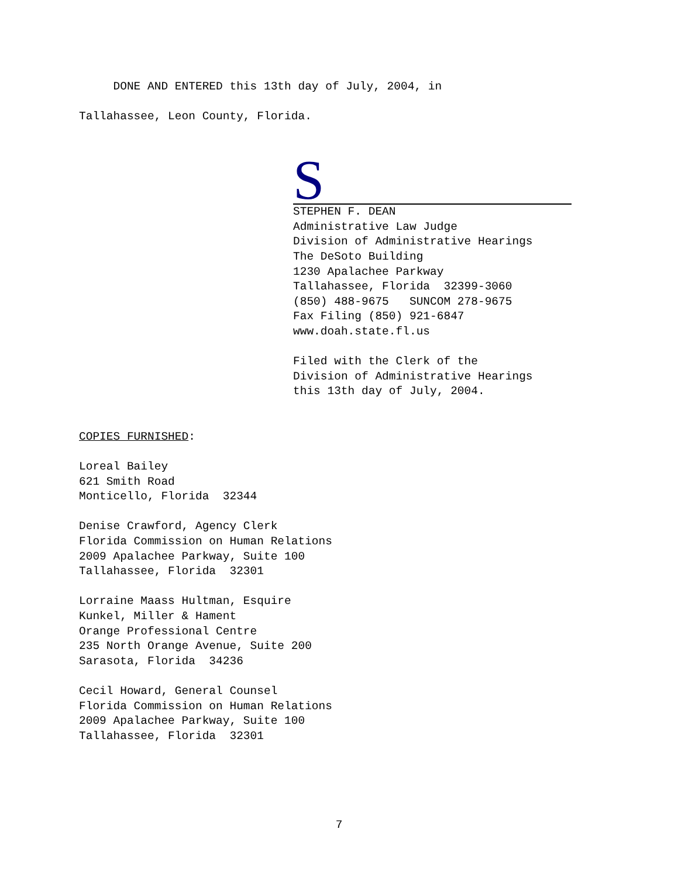DONE AND ENTERED this 13th day of July, 2004, in
Tallahassee, Leon County, Florida.
S
STEPHEN F. DEAN Administrative Law Judge Division of Administrative Hearings The DeSoto Building 1230 Apalachee Parkway Tallahassee, Florida 32399-3060 (850) 488-9675 SUNCOM 278-9675 Fax Filing (850) 921-6847 www.doah.state.fl.us Filed with the Clerk of the Division of Administrative Hearings this 13th day of July, 2004.
COPIES FURNISHED: Loreal Bailey 621 Smith Road Monticello, Florida 32344 Denise Crawford, Agency Clerk Florida Commission on Human Relations 2009 Apalachee Parkway, Suite 100 Tallahassee, Florida 32301 Lorraine Maass Hultman, Esquire Kunkel, Miller & Hament Orange Professional Centre 235 North Orange Avenue, Suite 200 Sarasota, Florida 34236 Cecil Howard, General Counsel Florida Commission on Human Relations 2009 Apalachee Parkway, Suite 100 Tallahassee, Florida 32301
7